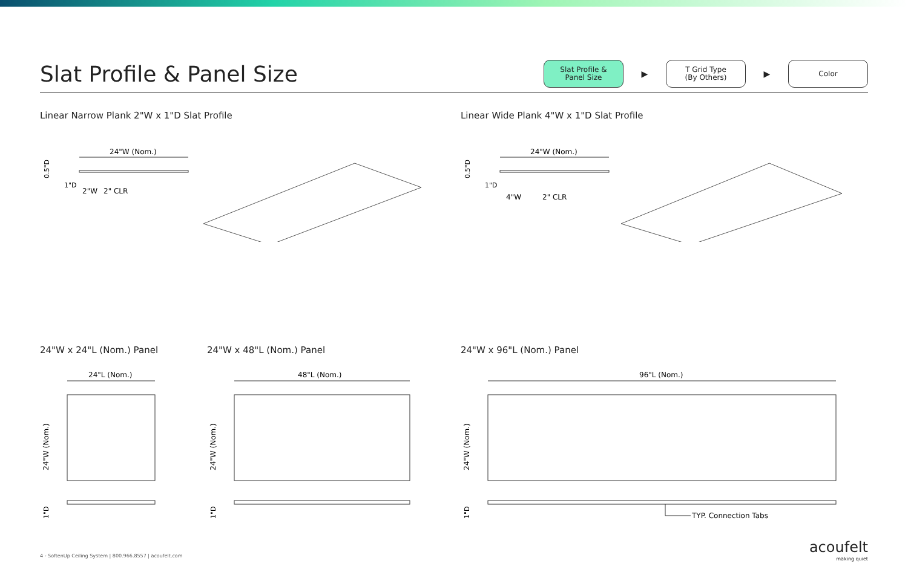Slat Profile & Panel Size
Slat Profile &
Panel Size
▶
T Grid Type
(By Others)
▶
Color
Linear Narrow Plank 2"W x 1"D Slat Profile
24"W (Nom.)
0.5"D
1"D
2"W
2" CLR
Linear Wide Plank 4"W x 1"D Slat Profile
24"W (Nom.)
0.5"D
1"D
4"W
2" CLR
24"W x 24"L (Nom.) Panel
24"L (Nom.)
24"W (Nom.)
1"D
24"W x 48"L (Nom.) Panel
48"L (Nom.)
24"W (Nom.)
1"D
24"W x 96"L (Nom.) Panel
96"L (Nom.)
24"W (Nom.)
1"D
TYP. Connection Tabs
4 - SoftenUp Ceiling System | 800.966.8557 | acoufelt.com
acoufelt
making quiet